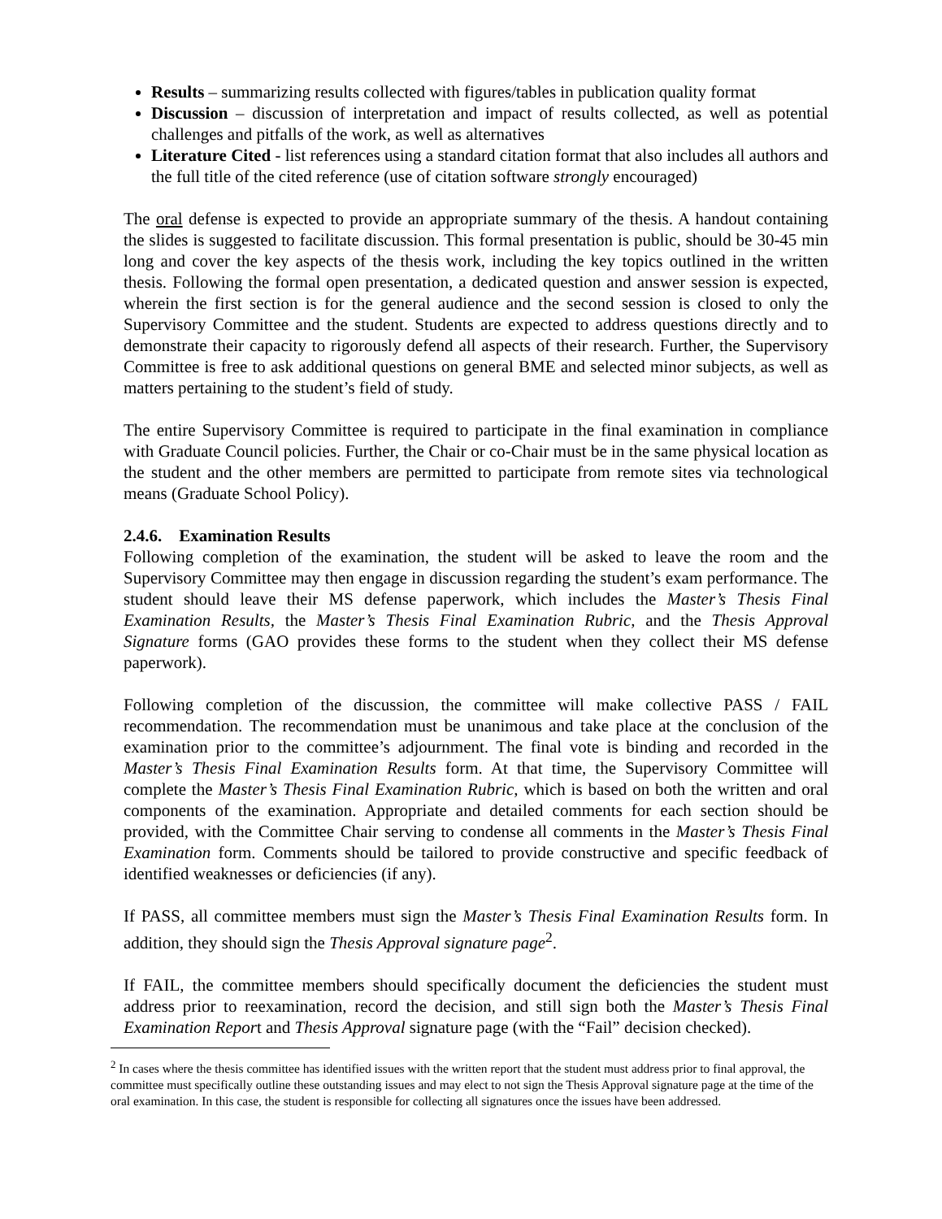Results – summarizing results collected with figures/tables in publication quality format
Discussion – discussion of interpretation and impact of results collected, as well as potential challenges and pitfalls of the work, as well as alternatives
Literature Cited - list references using a standard citation format that also includes all authors and the full title of the cited reference (use of citation software strongly encouraged)
The oral defense is expected to provide an appropriate summary of the thesis. A handout containing the slides is suggested to facilitate discussion. This formal presentation is public, should be 30-45 min long and cover the key aspects of the thesis work, including the key topics outlined in the written thesis. Following the formal open presentation, a dedicated question and answer session is expected, wherein the first section is for the general audience and the second session is closed to only the Supervisory Committee and the student. Students are expected to address questions directly and to demonstrate their capacity to rigorously defend all aspects of their research. Further, the Supervisory Committee is free to ask additional questions on general BME and selected minor subjects, as well as matters pertaining to the student’s field of study.
The entire Supervisory Committee is required to participate in the final examination in compliance with Graduate Council policies. Further, the Chair or co-Chair must be in the same physical location as the student and the other members are permitted to participate from remote sites via technological means (Graduate School Policy).
2.4.6. Examination Results
Following completion of the examination, the student will be asked to leave the room and the Supervisory Committee may then engage in discussion regarding the student’s exam performance. The student should leave their MS defense paperwork, which includes the Master’s Thesis Final Examination Results, the Master’s Thesis Final Examination Rubric, and the Thesis Approval Signature forms (GAO provides these forms to the student when they collect their MS defense paperwork).
Following completion of the discussion, the committee will make collective PASS / FAIL recommendation. The recommendation must be unanimous and take place at the conclusion of the examination prior to the committee’s adjournment. The final vote is binding and recorded in the Master’s Thesis Final Examination Results form. At that time, the Supervisory Committee will complete the Master’s Thesis Final Examination Rubric, which is based on both the written and oral components of the examination. Appropriate and detailed comments for each section should be provided, with the Committee Chair serving to condense all comments in the Master’s Thesis Final Examination form. Comments should be tailored to provide constructive and specific feedback of identified weaknesses or deficiencies (if any).
If PASS, all committee members must sign the Master’s Thesis Final Examination Results form. In addition, they should sign the Thesis Approval signature page<sup>2</sup>.
If FAIL, the committee members should specifically document the deficiencies the student must address prior to reexamination, record the decision, and still sign both the Master’s Thesis Final Examination Report and Thesis Approval signature page (with the “Fail” decision checked).
<sup>2</sup> In cases where the thesis committee has identified issues with the written report that the student must address prior to final approval, the committee must specifically outline these outstanding issues and may elect to not sign the Thesis Approval signature page at the time of the oral examination. In this case, the student is responsible for collecting all signatures once the issues have been addressed.